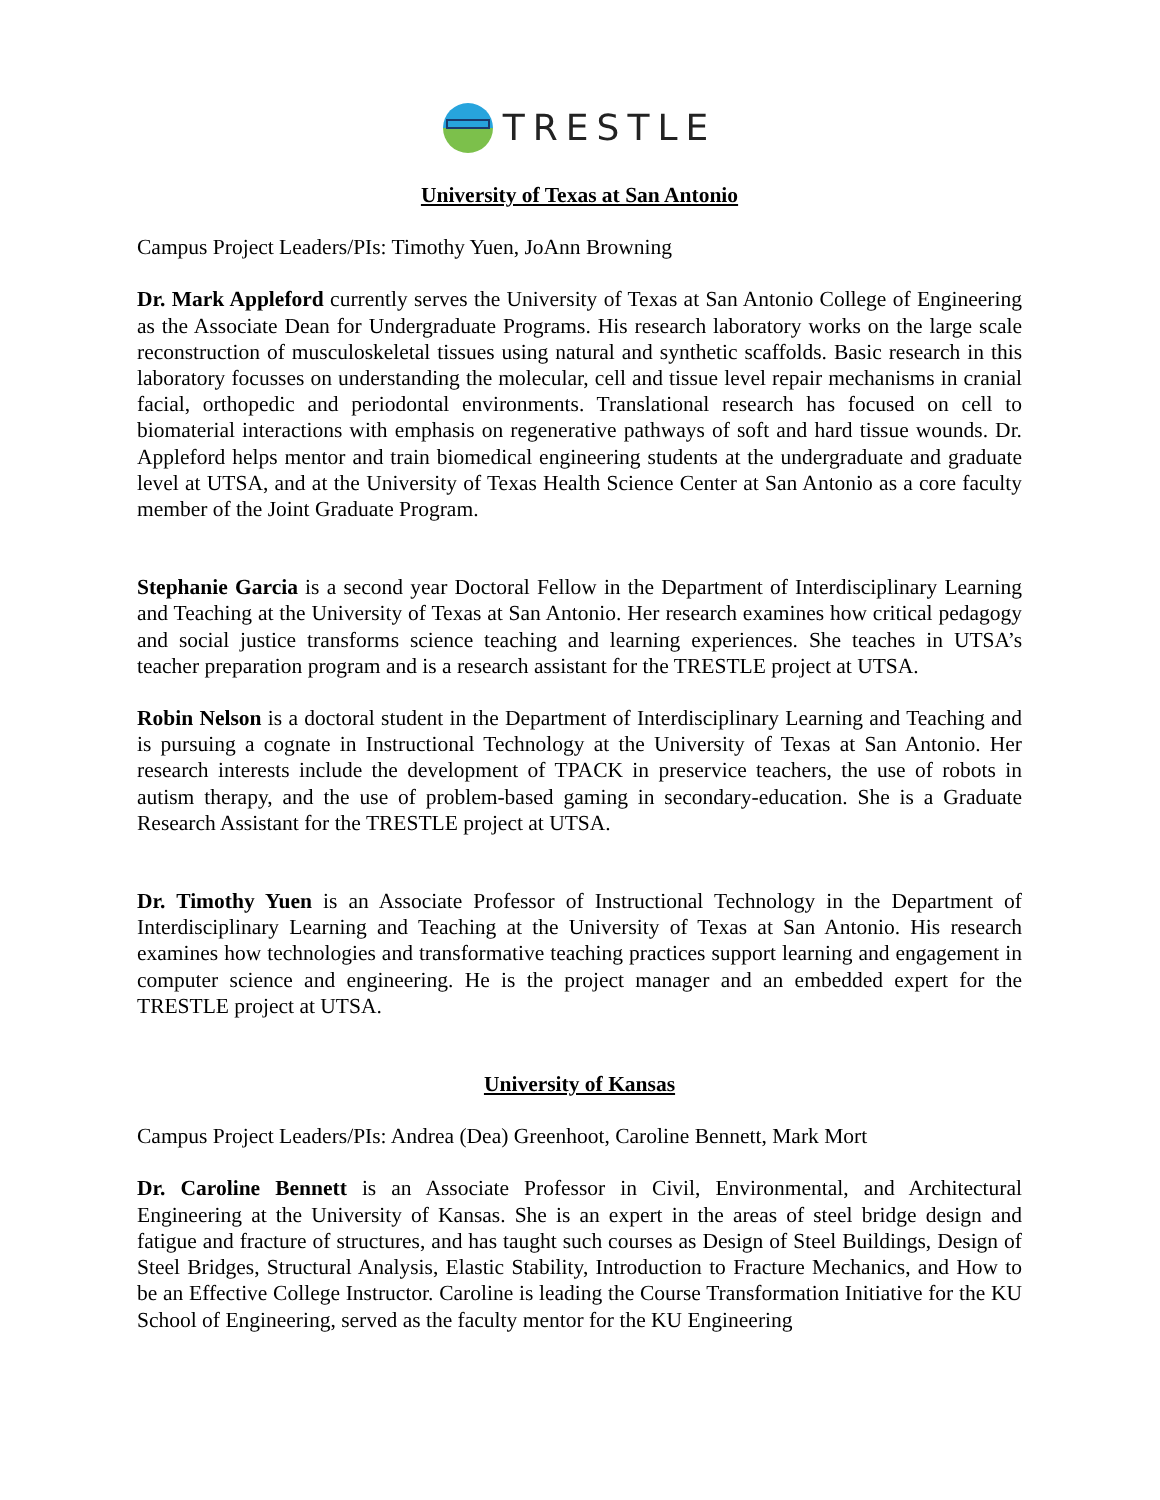TRESTLE
University of Texas at San Antonio
Campus Project Leaders/PIs: Timothy Yuen, JoAnn Browning
Dr. Mark Appleford currently serves the University of Texas at San Antonio College of Engineering as the Associate Dean for Undergraduate Programs. His research laboratory works on the large scale reconstruction of musculoskeletal tissues using natural and synthetic scaffolds. Basic research in this laboratory focusses on understanding the molecular, cell and tissue level repair mechanisms in cranial facial, orthopedic and periodontal environments. Translational research has focused on cell to biomaterial interactions with emphasis on regenerative pathways of soft and hard tissue wounds. Dr. Appleford helps mentor and train biomedical engineering students at the undergraduate and graduate level at UTSA, and at the University of Texas Health Science Center at San Antonio as a core faculty member of the Joint Graduate Program.
Stephanie Garcia is a second year Doctoral Fellow in the Department of Interdisciplinary Learning and Teaching at the University of Texas at San Antonio. Her research examines how critical pedagogy and social justice transforms science teaching and learning experiences. She teaches in UTSA’s teacher preparation program and is a research assistant for the TRESTLE project at UTSA.
Robin Nelson is a doctoral student in the Department of Interdisciplinary Learning and Teaching and is pursuing a cognate in Instructional Technology at the University of Texas at San Antonio. Her research interests include the development of TPACK in preservice teachers, the use of robots in autism therapy, and the use of problem-based gaming in secondary-education. She is a Graduate Research Assistant for the TRESTLE project at UTSA.
Dr. Timothy Yuen is an Associate Professor of Instructional Technology in the Department of Interdisciplinary Learning and Teaching at the University of Texas at San Antonio. His research examines how technologies and transformative teaching practices support learning and engagement in computer science and engineering. He is the project manager and an embedded expert for the TRESTLE project at UTSA.
University of Kansas
Campus Project Leaders/PIs: Andrea (Dea) Greenhoot, Caroline Bennett, Mark Mort
Dr. Caroline Bennett is an Associate Professor in Civil, Environmental, and Architectural Engineering at the University of Kansas. She is an expert in the areas of steel bridge design and fatigue and fracture of structures, and has taught such courses as Design of Steel Buildings, Design of Steel Bridges, Structural Analysis, Elastic Stability, Introduction to Fracture Mechanics, and How to be an Effective College Instructor. Caroline is leading the Course Transformation Initiative for the KU School of Engineering, served as the faculty mentor for the KU Engineering